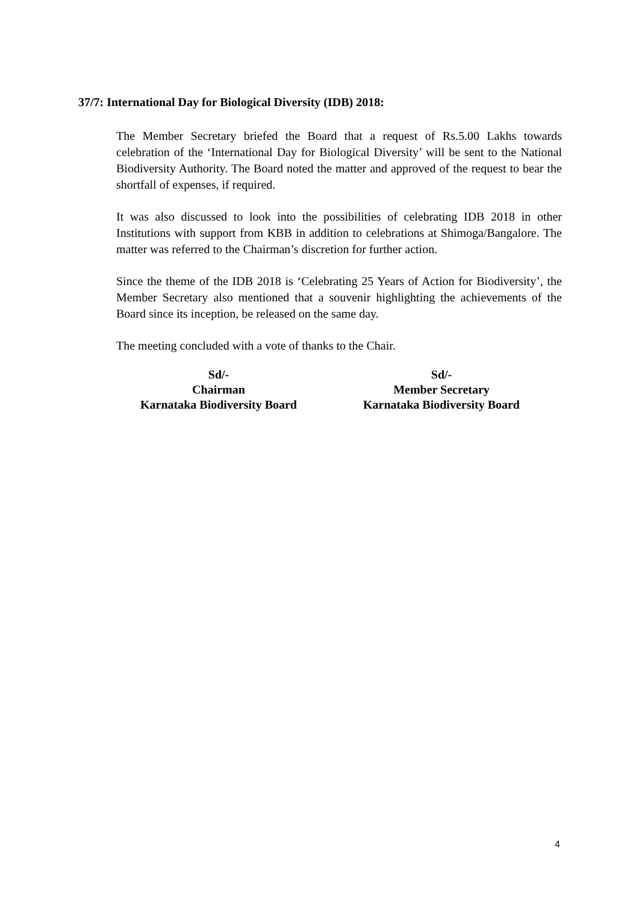37/7: International Day for Biological Diversity (IDB) 2018:
The Member Secretary briefed the Board that a request of Rs.5.00 Lakhs towards celebration of the ‘International Day for Biological Diversity’ will be sent to the National Biodiversity Authority. The Board noted the matter and approved of the request to bear the shortfall of expenses, if required.
It was also discussed to look into the possibilities of celebrating IDB 2018 in other Institutions with support from KBB in addition to celebrations at Shimoga/Bangalore. The matter was referred to the Chairman’s discretion for further action.
Since the theme of the IDB 2018 is ‘Celebrating 25 Years of Action for Biodiversity’, the Member Secretary also mentioned that a souvenir highlighting the achievements of the Board since its inception, be released on the same day.
The meeting concluded with a vote of thanks to the Chair.
Sd/-
Chairman
Karnataka Biodiversity Board
Sd/-
Member Secretary
Karnataka Biodiversity Board
4